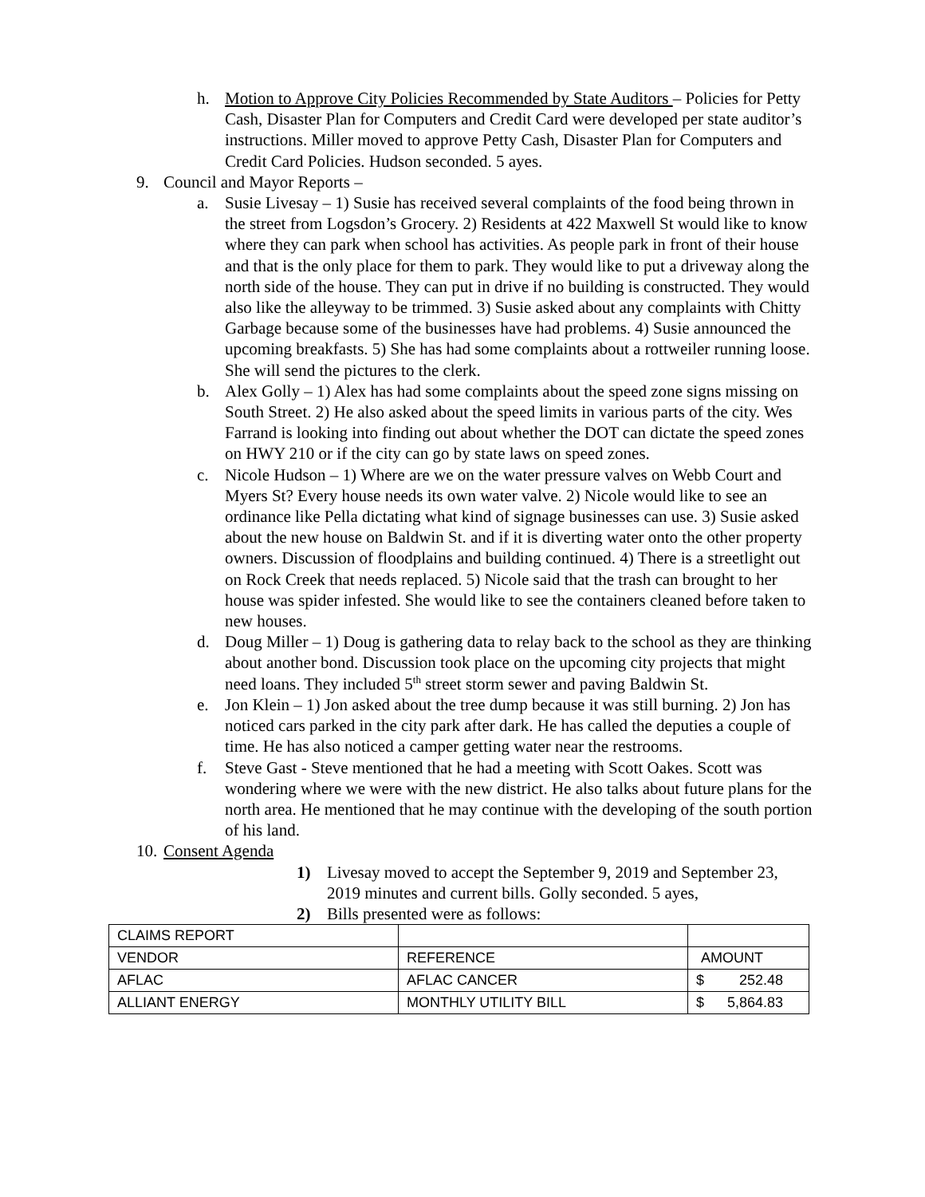h. Motion to Approve City Policies Recommended by State Auditors – Policies for Petty Cash, Disaster Plan for Computers and Credit Card were developed per state auditor’s instructions. Miller moved to approve Petty Cash, Disaster Plan for Computers and Credit Card Policies. Hudson seconded. 5 ayes.
9. Council and Mayor Reports –
a. Susie Livesay – 1) Susie has received several complaints of the food being thrown in the street from Logsdon’s Grocery. 2) Residents at 422 Maxwell St would like to know where they can park when school has activities. As people park in front of their house and that is the only place for them to park. They would like to put a driveway along the north side of the house. They can put in drive if no building is constructed. They would also like the alleyway to be trimmed. 3) Susie asked about any complaints with Chitty Garbage because some of the businesses have had problems. 4) Susie announced the upcoming breakfasts. 5) She has had some complaints about a rottweiler running loose. She will send the pictures to the clerk.
b. Alex Golly – 1) Alex has had some complaints about the speed zone signs missing on South Street. 2) He also asked about the speed limits in various parts of the city. Wes Farrand is looking into finding out about whether the DOT can dictate the speed zones on HWY 210 or if the city can go by state laws on speed zones.
c. Nicole Hudson – 1) Where are we on the water pressure valves on Webb Court and Myers St? Every house needs its own water valve. 2) Nicole would like to see an ordinance like Pella dictating what kind of signage businesses can use. 3) Susie asked about the new house on Baldwin St. and if it is diverting water onto the other property owners. Discussion of floodplains and building continued. 4) There is a streetlight out on Rock Creek that needs replaced. 5) Nicole said that the trash can brought to her house was spider infested. She would like to see the containers cleaned before taken to new houses.
d. Doug Miller – 1) Doug is gathering data to relay back to the school as they are thinking about another bond. Discussion took place on the upcoming city projects that might need loans. They included 5<sup>th</sup> street storm sewer and paving Baldwin St.
e. Jon Klein – 1) Jon asked about the tree dump because it was still burning. 2) Jon has noticed cars parked in the city park after dark. He has called the deputies a couple of time. He has also noticed a camper getting water near the restrooms.
f. Steve Gast - Steve mentioned that he had a meeting with Scott Oakes. Scott was wondering where we were with the new district. He also talks about future plans for the north area. He mentioned that he may continue with the developing of the south portion of his land.
10.
Consent Agenda
1) Livesay moved to accept the September 9, 2019 and September 23, 2019 minutes and current bills. Golly seconded. 5 ayes,
2) Bills presented were as follows:
| CLAIMS REPORT | | |
| VENDOR | REFERENCE | AMOUNT |
| AFLAC | AFLAC CANCER | $ 252.48 |
| ALLIANT ENERGY | MONTHLY UTILITY BILL | $ 5,864.83 |